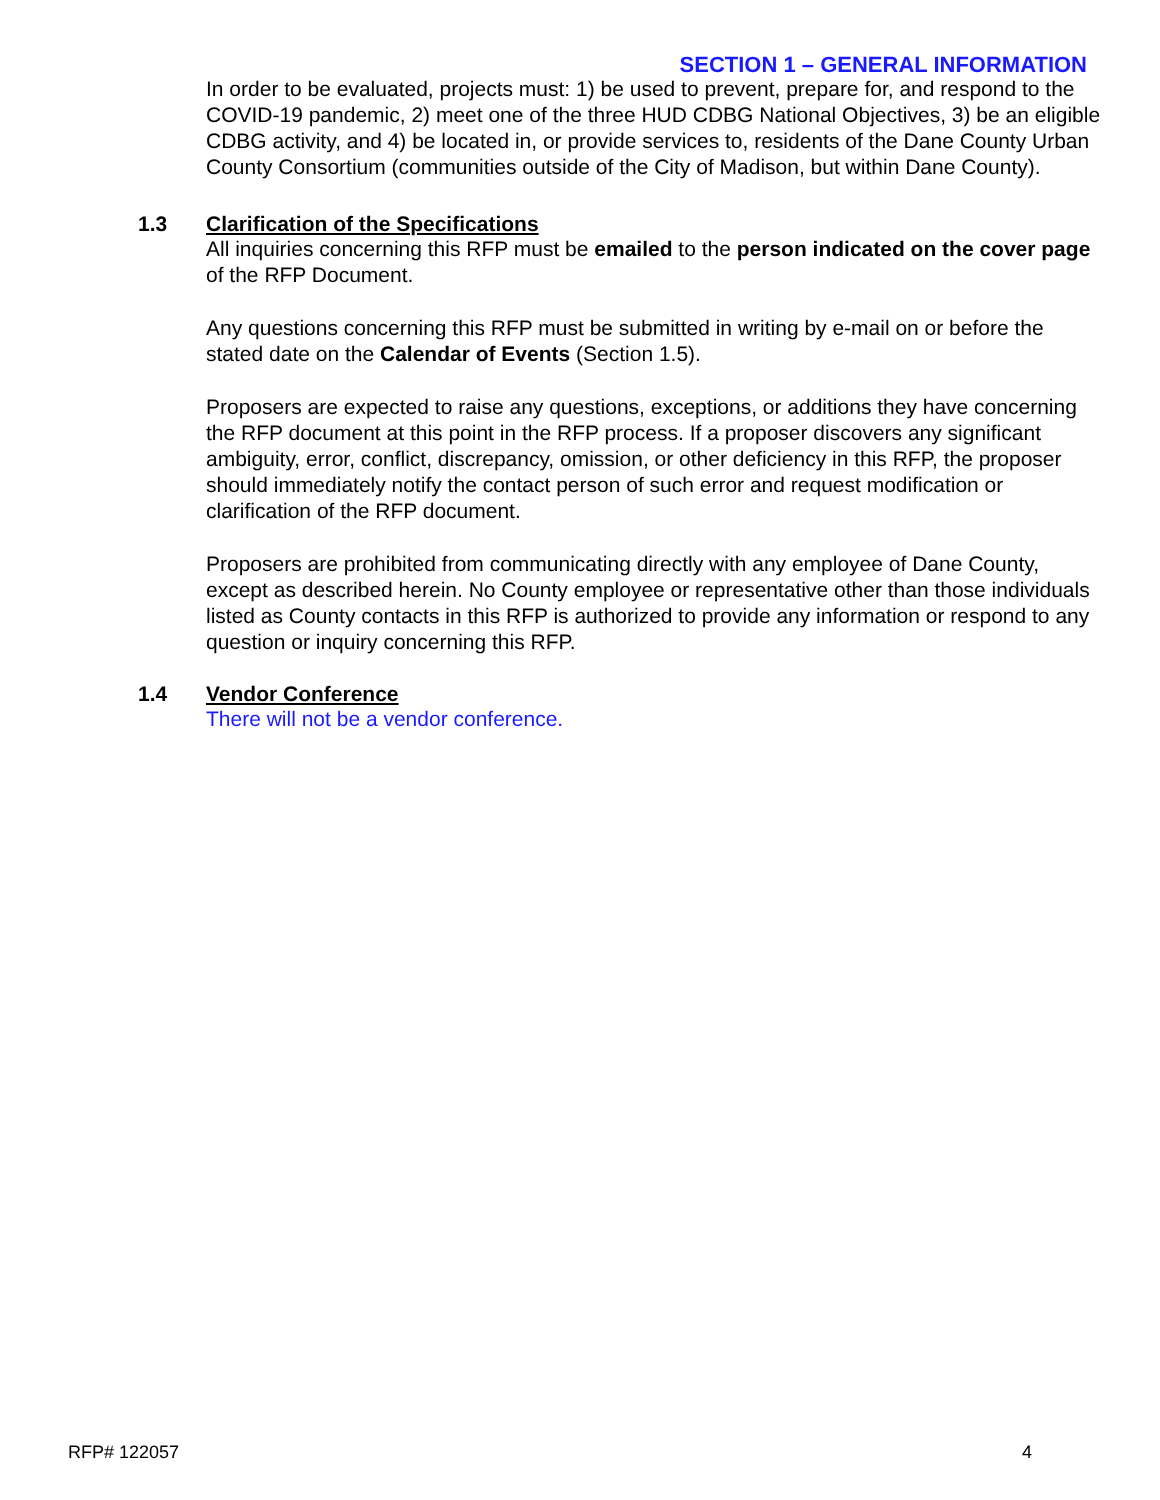SECTION 1 – GENERAL INFORMATION
In order to be evaluated, projects must: 1) be used to prevent, prepare for, and respond to the COVID-19 pandemic, 2) meet one of the three HUD CDBG National Objectives, 3) be an eligible CDBG activity, and 4) be located in, or provide services to, residents of the Dane County Urban County Consortium (communities outside of the City of Madison, but within Dane County).
1.3 Clarification of the Specifications
All inquiries concerning this RFP must be emailed to the person indicated on the cover page of the RFP Document.
Any questions concerning this RFP must be submitted in writing by e-mail on or before the stated date on the Calendar of Events (Section 1.5).
Proposers are expected to raise any questions, exceptions, or additions they have concerning the RFP document at this point in the RFP process. If a proposer discovers any significant ambiguity, error, conflict, discrepancy, omission, or other deficiency in this RFP, the proposer should immediately notify the contact person of such error and request modification or clarification of the RFP document.
Proposers are prohibited from communicating directly with any employee of Dane County, except as described herein. No County employee or representative other than those individuals listed as County contacts in this RFP is authorized to provide any information or respond to any question or inquiry concerning this RFP.
1.4 Vendor Conference
There will not be a vendor conference.
RFP# 122057 4